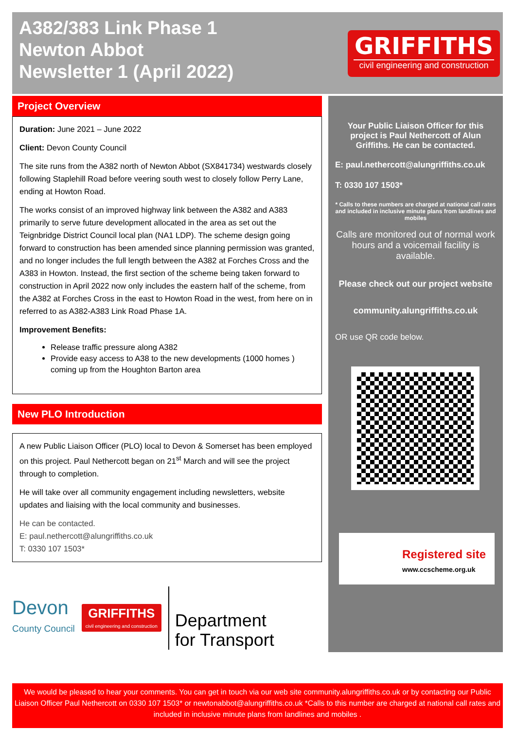A382/383 Link Phase 1
Newton Abbot
Newsletter 1 (April 2022)
GRIFFITHS
civil engineering and construction
Project Overview
Duration: June 2021 – June 2022
Client: Devon County Council
The site runs from the A382 north of Newton Abbot (SX841734) westwards closely following Staplehill Road before veering south west to closely follow Perry Lane, ending at Howton Road.
The works consist of an improved highway link between the A382 and A383 primarily to serve future development allocated in the area as set out the Teignbridge District Council local plan (NA1 LDP). The scheme design going forward to construction has been amended since planning permission was granted, and no longer includes the full length between the A382 at Forches Cross and the A383 in Howton. Instead, the first section of the scheme being taken forward to construction in April 2022 now only includes the eastern half of the scheme, from the A382 at Forches Cross in the east to Howton Road in the west, from here on in referred to as A382-A383 Link Road Phase 1A.
Improvement Benefits:
Release traffic pressure along A382
Provide easy access to A38 to the new developments (1000 homes ) coming up from the Houghton Barton area
New PLO Introduction
A new Public Liaison Officer (PLO) local to Devon & Somerset has been employed on this project. Paul Nethercott began on 21<sup>st</sup> March and will see the project through to completion.
He will take over all community engagement including newsletters, website updates and liaising with the local community and businesses.
He can be contacted.
E: paul.nethercott@alungriffiths.co.uk
T: 0330 107 1503*
Devon
County Council
GRIFFITHS
civil engineering and construction
Department
for Transport
Your Public Liaison Officer for this project is Paul Nethercott of Alun Griffiths. He can be contacted.
E: paul.nethercott@alungriffiths.co.uk
T: 0330 107 1503*
* Calls to these numbers are charged at national call rates and included in inclusive minute plans from landlines and mobiles
Calls are monitored out of normal work hours and a voicemail facility is available.
Please check out our project website
community.alungriffiths.co.uk
OR use QR code below.
Registered site
www.ccscheme.org.uk
We would be pleased to hear your comments. You can get in touch via our web site community.alungriffiths.co.uk or by contacting our Public Liaison Officer Paul Nethercott on 0330 107 1503* or newtonabbot@alungriffiths.co.uk *Calls to this number are charged at national call rates and included in inclusive minute plans from landlines and mobiles .